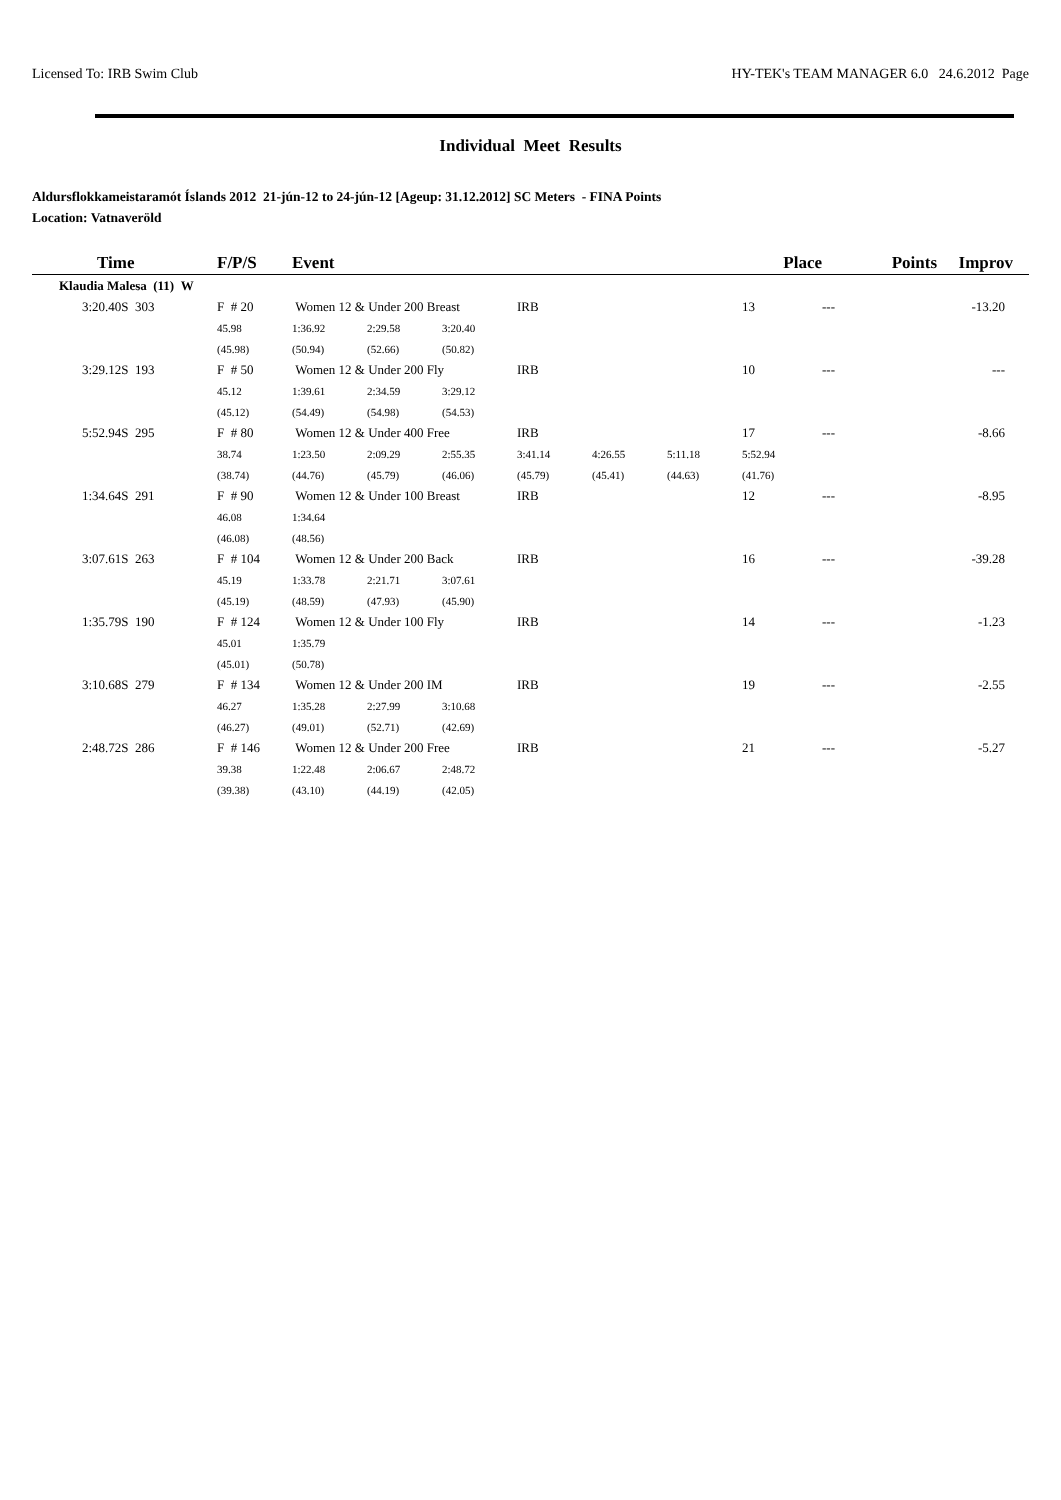Licensed To: IRB Swim Club HY-TEK's TEAM MANAGER 6.0 24.6.2012 Page
Individual Meet Results
Aldursflokkameistaramót Íslands 2012 21-jún-12 to 24-jún-12 [Ageup: 31.12.2012] SC Meters - FINA Points
Location: Vatnaveröld
| Time | F/P/S | Event | | | | | | Place | Points | Improv |
| --- | --- | --- | --- | --- | --- | --- | --- | --- | --- | --- |
| Klaudia Malesa (11) W | | | | | | | | | | |
| 3:20.40S 303 | F # 20 | Women 12 & Under 200 Breast | | | IRB | | | 13 | --- | -13.20 |
| | 45.98 | 1:36.92 | 2:29.58 | 3:20.40 | | | | | | |
| | (45.98) | (50.94) | (52.66) | (50.82) | | | | | | |
| 3:29.12S 193 | F # 50 | Women 12 & Under 200 Fly | | | IRB | | | 10 | --- | --- |
| | 45.12 | 1:39.61 | 2:34.59 | 3:29.12 | | | | | | |
| | (45.12) | (54.49) | (54.98) | (54.53) | | | | | | |
| 5:52.94S 295 | F # 80 | Women 12 & Under 400 Free | | | IRB | | | 17 | --- | -8.66 |
| | 38.74 | 1:23.50 | 2:09.29 | 2:55.35 | 3:41.14 | 4:26.55 | 5:11.18 | 5:52.94 | | |
| | (38.74) | (44.76) | (45.79) | (46.06) | (45.79) | (45.41) | (44.63) | (41.76) | | |
| 1:34.64S 291 | F # 90 | Women 12 & Under 100 Breast | | | IRB | | | 12 | --- | -8.95 |
| | 46.08 | 1:34.64 | | | | | | | | |
| | (46.08) | (48.56) | | | | | | | | |
| 3:07.61S 263 | F # 104 | Women 12 & Under 200 Back | | | IRB | | | 16 | --- | -39.28 |
| | 45.19 | 1:33.78 | 2:21.71 | 3:07.61 | | | | | | |
| | (45.19) | (48.59) | (47.93) | (45.90) | | | | | | |
| 1:35.79S 190 | F # 124 | Women 12 & Under 100 Fly | | | IRB | | | 14 | --- | -1.23 |
| | 45.01 | 1:35.79 | | | | | | | | |
| | (45.01) | (50.78) | | | | | | | | |
| 3:10.68S 279 | F # 134 | Women 12 & Under 200 IM | | | IRB | | | 19 | --- | -2.55 |
| | 46.27 | 1:35.28 | 2:27.99 | 3:10.68 | | | | | | |
| | (46.27) | (49.01) | (52.71) | (42.69) | | | | | | |
| 2:48.72S 286 | F # 146 | Women 12 & Under 200 Free | | | IRB | | | 21 | --- | -5.27 |
| | 39.38 | 1:22.48 | 2:06.67 | 2:48.72 | | | | | | |
| | (39.38) | (43.10) | (44.19) | (42.05) | | | | | | |